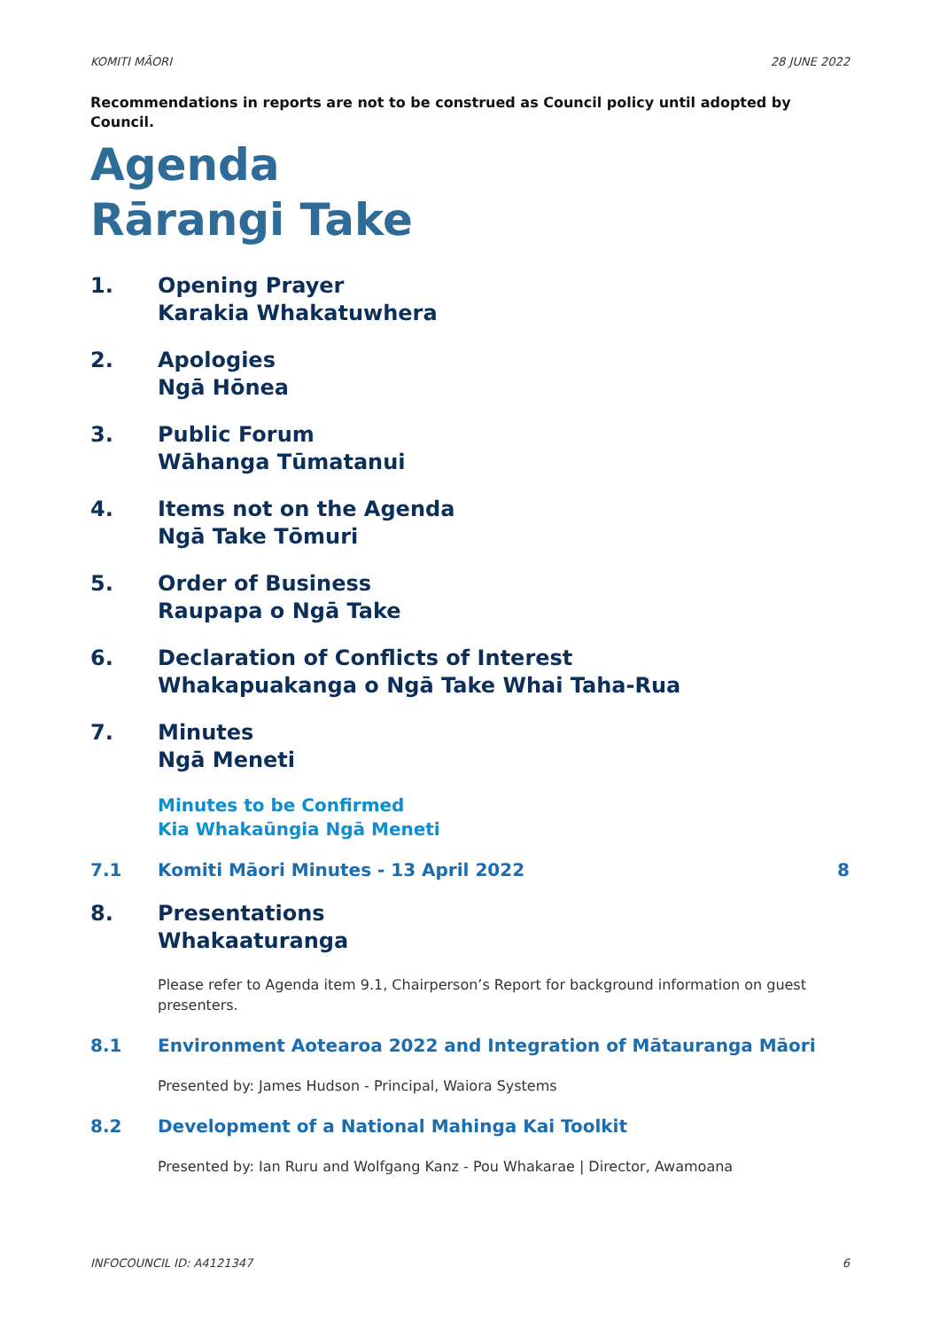KOMITI MĀORI 28 JUNE 2022
Recommendations in reports are not to be construed as Council policy until adopted by Council.
Agenda
Rārangi Take
1. Opening Prayer
Karakia Whakatuwhera
2. Apologies
Ngā Hōnea
3. Public Forum
Wāhanga Tūmatanui
4. Items not on the Agenda
Ngā Take Tōmuri
5. Order of Business
Raupapa o Ngā Take
6. Declaration of Conflicts of Interest
Whakapuakanga o Ngā Take Whai Taha-Rua
7. Minutes
Ngā Meneti
Minutes to be Confirmed
Kia Whakaūngia Ngā Meneti
7.1 Komiti Māori Minutes - 13 April 2022 8
8. Presentations
Whakaaturanga
Please refer to Agenda item 9.1, Chairperson’s Report for background information on guest presenters.
8.1 Environment Aotearoa 2022 and Integration of Mātauranga Māori
Presented by: James Hudson - Principal, Waiora Systems
8.2 Development of a National Mahinga Kai Toolkit
Presented by: Ian Ruru and Wolfgang Kanz - Pou Whakarae | Director, Awamoana
INFOCOUNCIL ID: A4121347 6